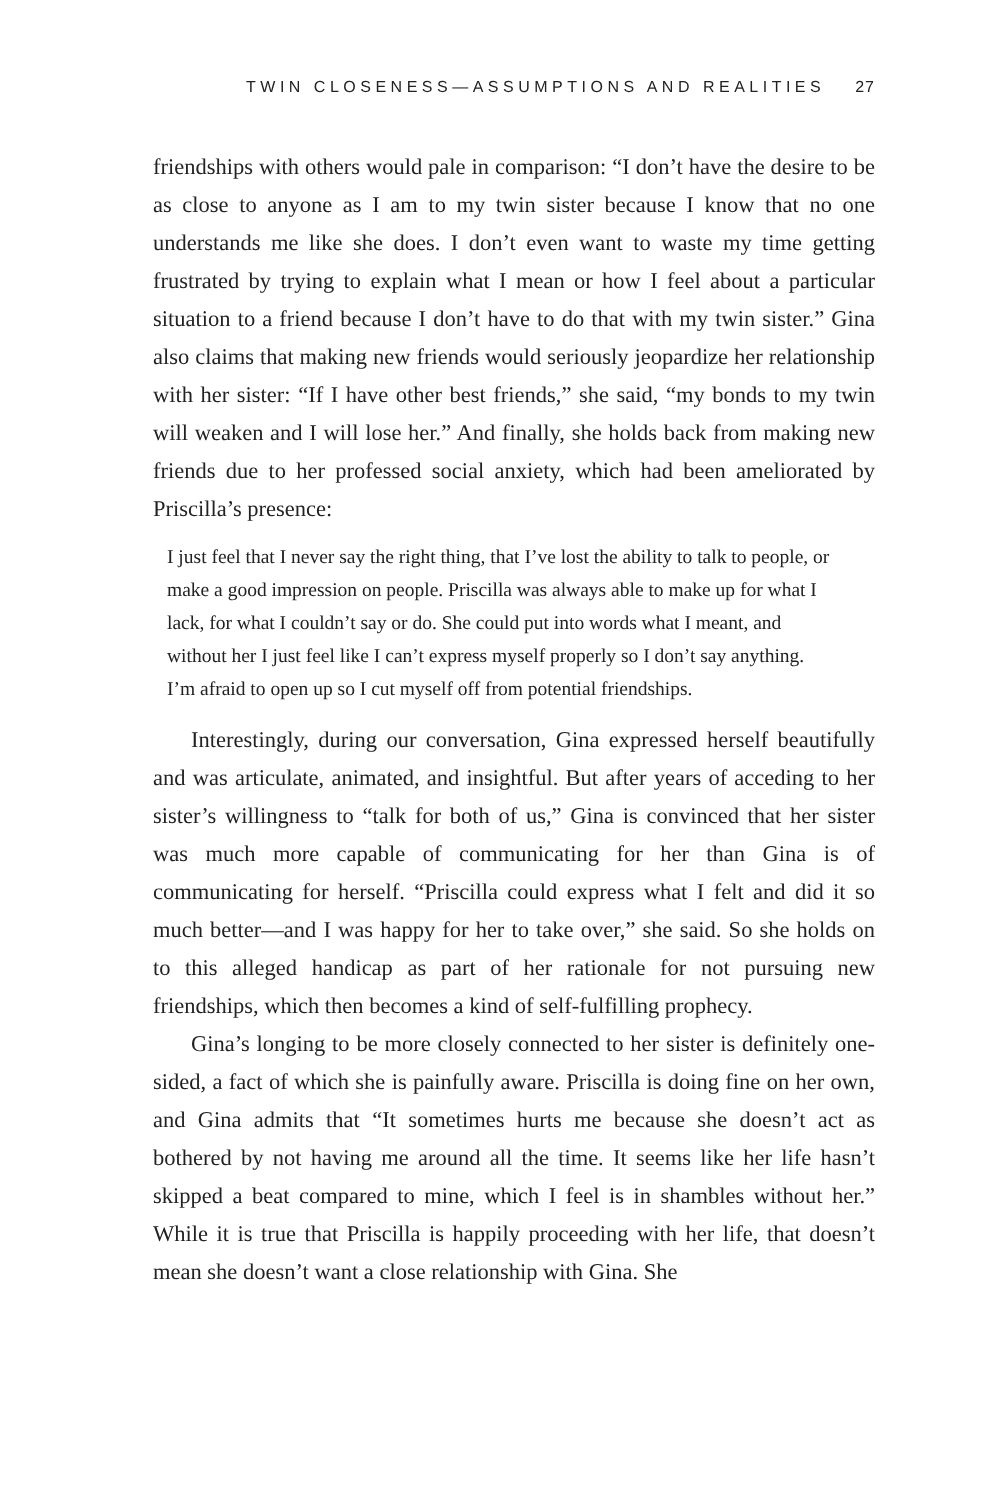TWIN CLOSENESS—ASSUMPTIONS AND REALITIES 27
friendships with others would pale in comparison: “I don’t have the desire to be as close to anyone as I am to my twin sister because I know that no one understands me like she does. I don’t even want to waste my time getting frustrated by trying to explain what I mean or how I feel about a particular situation to a friend because I don’t have to do that with my twin sister.” Gina also claims that making new friends would seriously jeopardize her relationship with her sister: “If I have other best friends,” she said, “my bonds to my twin will weaken and I will lose her.” And finally, she holds back from making new friends due to her professed social anxiety, which had been ameliorated by Priscilla’s presence:
I just feel that I never say the right thing, that I’ve lost the ability to talk to people, or make a good impression on people. Priscilla was always able to make up for what I lack, for what I couldn’t say or do. She could put into words what I meant, and without her I just feel like I can’t express myself properly so I don’t say anything. I’m afraid to open up so I cut myself off from potential friendships.
Interestingly, during our conversation, Gina expressed herself beautifully and was articulate, animated, and insightful. But after years of acceding to her sister’s willingness to “talk for both of us,” Gina is convinced that her sister was much more capable of communicating for her than Gina is of communicating for herself. “Priscilla could express what I felt and did it so much better—and I was happy for her to take over,” she said. So she holds on to this alleged handicap as part of her rationale for not pursuing new friendships, which then becomes a kind of self-fulfilling prophecy.
Gina’s longing to be more closely connected to her sister is definitely one-sided, a fact of which she is painfully aware. Priscilla is doing fine on her own, and Gina admits that “It sometimes hurts me because she doesn’t act as bothered by not having me around all the time. It seems like her life hasn’t skipped a beat compared to mine, which I feel is in shambles without her.” While it is true that Priscilla is happily proceeding with her life, that doesn’t mean she doesn’t want a close relationship with Gina. She